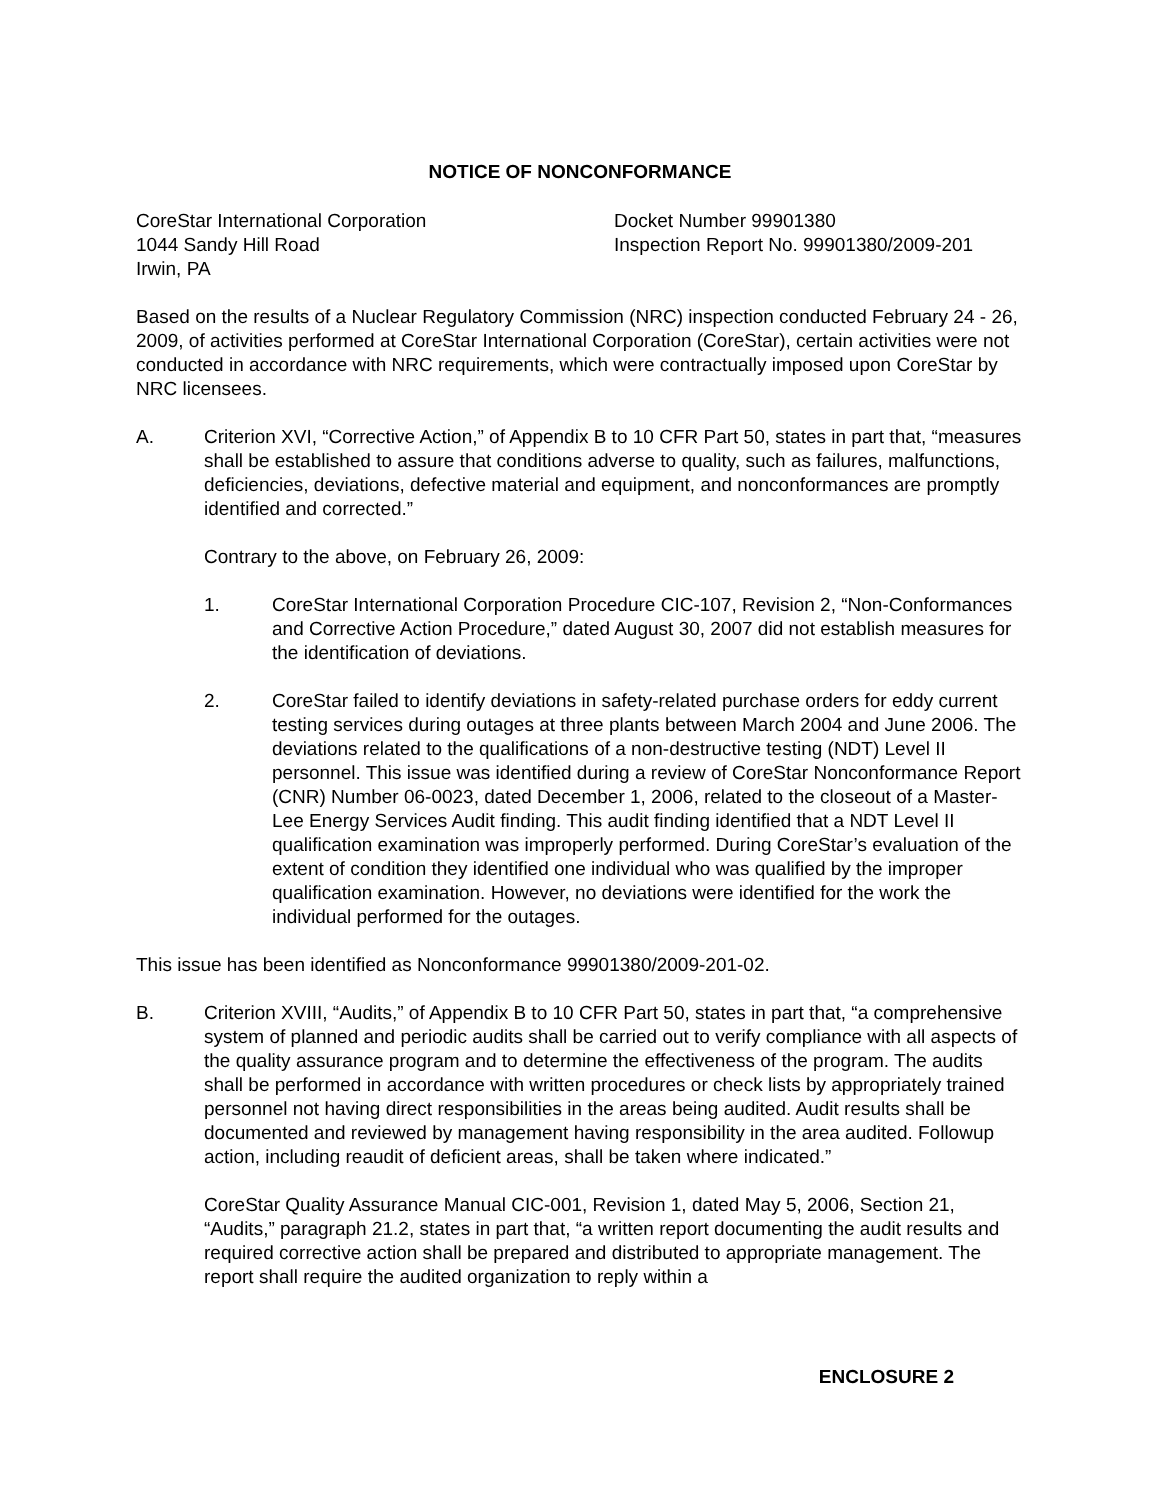NOTICE OF NONCONFORMANCE
CoreStar International Corporation
1044 Sandy Hill Road
Irwin, PA
Docket Number 99901380
Inspection Report No. 99901380/2009-201
Based on the results of a Nuclear Regulatory Commission (NRC) inspection conducted February 24 - 26, 2009, of activities performed at CoreStar International Corporation (CoreStar), certain activities were not conducted in accordance with NRC requirements, which were contractually imposed upon CoreStar by NRC licensees.
A. Criterion XVI, “Corrective Action,” of Appendix B to 10 CFR Part 50, states in part that, “measures shall be established to assure that conditions adverse to quality, such as failures, malfunctions, deficiencies, deviations, defective material and equipment, and nonconformances are promptly identified and corrected.”
Contrary to the above, on February 26, 2009:
1. CoreStar International Corporation Procedure CIC-107, Revision 2, “Non-Conformances and Corrective Action Procedure,” dated August 30, 2007 did not establish measures for the identification of deviations.
2. CoreStar failed to identify deviations in safety-related purchase orders for eddy current testing services during outages at three plants between March 2004 and June 2006. The deviations related to the qualifications of a non-destructive testing (NDT) Level II personnel. This issue was identified during a review of CoreStar Nonconformance Report (CNR) Number 06-0023, dated December 1, 2006, related to the closeout of a Master-Lee Energy Services Audit finding. This audit finding identified that a NDT Level II qualification examination was improperly performed. During CoreStar’s evaluation of the extent of condition they identified one individual who was qualified by the improper qualification examination. However, no deviations were identified for the work the individual performed for the outages.
This issue has been identified as Nonconformance 99901380/2009-201-02.
B. Criterion XVIII, “Audits,” of Appendix B to 10 CFR Part 50, states in part that, “a comprehensive system of planned and periodic audits shall be carried out to verify compliance with all aspects of the quality assurance program and to determine the effectiveness of the program. The audits shall be performed in accordance with written procedures or check lists by appropriately trained personnel not having direct responsibilities in the areas being audited. Audit results shall be documented and reviewed by management having responsibility in the area audited. Followup action, including reaudit of deficient areas, shall be taken where indicated.”
CoreStar Quality Assurance Manual CIC-001, Revision 1, dated May 5, 2006, Section 21, “Audits,” paragraph 21.2, states in part that, “a written report documenting the audit results and required corrective action shall be prepared and distributed to appropriate management. The report shall require the audited organization to reply within a
ENCLOSURE 2